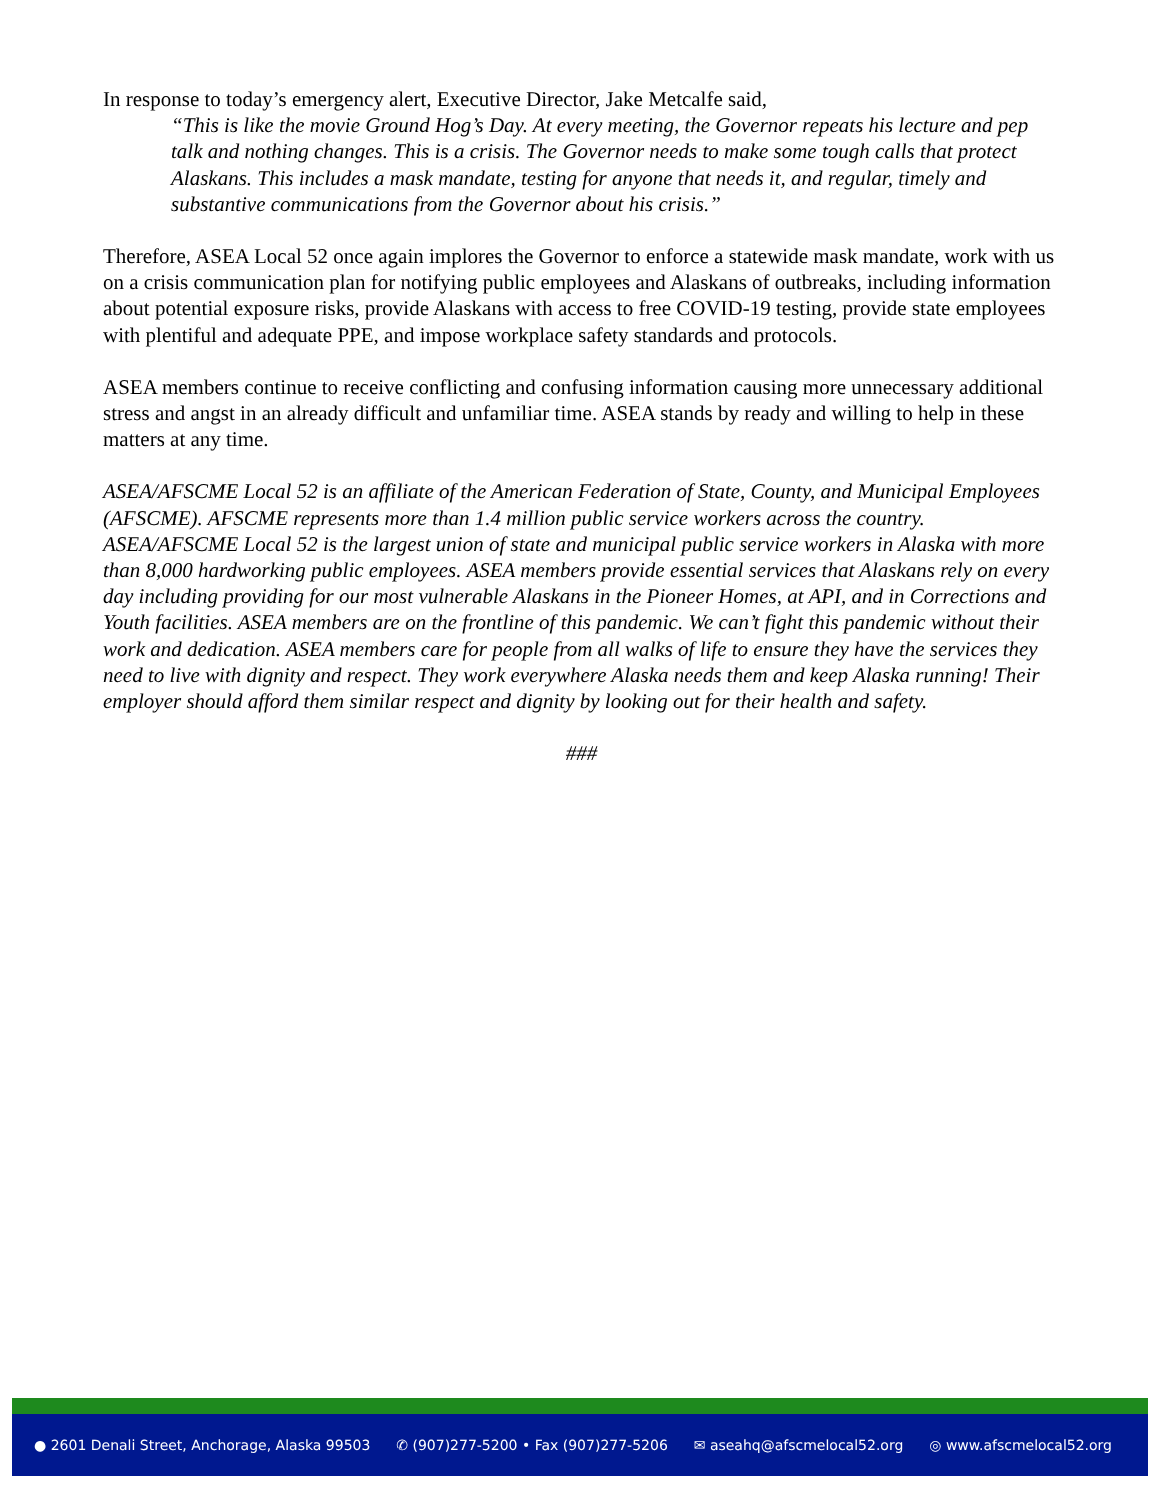In response to today’s emergency alert, Executive Director, Jake Metcalfe said,
“This is like the movie Ground Hog’s Day. At every meeting, the Governor repeats his lecture and pep talk and nothing changes. This is a crisis. The Governor needs to make some tough calls that protect Alaskans. This includes a mask mandate, testing for anyone that needs it, and regular, timely and substantive communications from the Governor about his crisis.”
Therefore, ASEA Local 52 once again implores the Governor to enforce a statewide mask mandate, work with us on a crisis communication plan for notifying public employees and Alaskans of outbreaks, including information about potential exposure risks, provide Alaskans with access to free COVID-19 testing, provide state employees with plentiful and adequate PPE, and impose workplace safety standards and protocols.
ASEA members continue to receive conflicting and confusing information causing more unnecessary additional stress and angst in an already difficult and unfamiliar time. ASEA stands by ready and willing to help in these matters at any time.
ASEA/AFSCME Local 52 is an affiliate of the American Federation of State, County, and Municipal Employees (AFSCME). AFSCME represents more than 1.4 million public service workers across the country. ASEA/AFSCME Local 52 is the largest union of state and municipal public service workers in Alaska with more than 8,000 hardworking public employees. ASEA members provide essential services that Alaskans rely on every day including providing for our most vulnerable Alaskans in the Pioneer Homes, at API, and in Corrections and Youth facilities. ASEA members are on the frontline of this pandemic. We can’t fight this pandemic without their work and dedication. ASEA members care for people from all walks of life to ensure they have the services they need to live with dignity and respect. They work everywhere Alaska needs them and keep Alaska running! Their employer should afford them similar respect and dignity by looking out for their health and safety.
###
● 2601 Denali Street, Anchorage, Alaska 99503 ✆ (907)277-5200 • Fax (907)277-5206 ✉ aseahq@afscmelocal52.org ◎ www.afscmelocal52.org